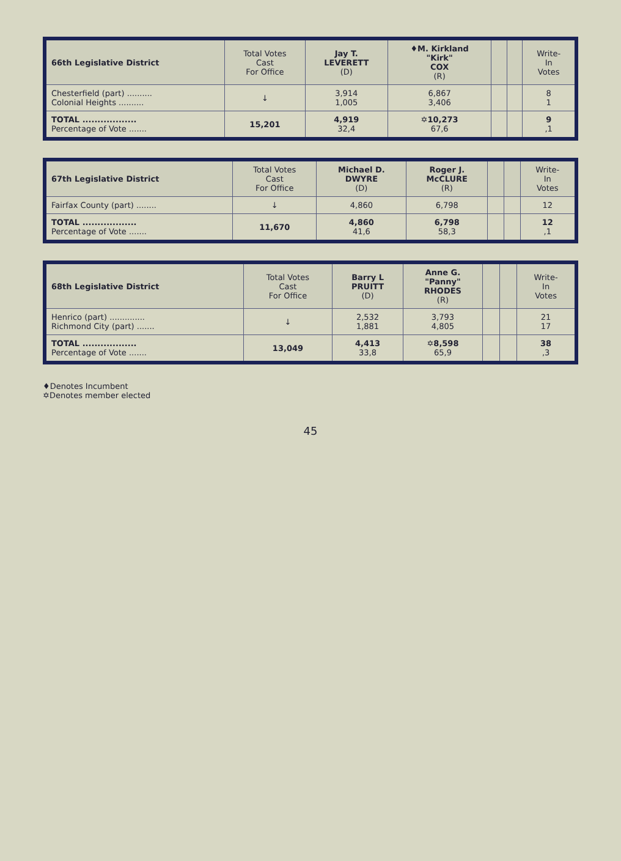| 66th Legislative District | Total Votes Cast For Office | Jay T. LEVERETT (D) | ♦M. Kirkland "Kirk" COX (R) | | | Write- In Votes |
| --- | --- | --- | --- | --- | --- | --- |
| Chesterfield (part) .......... Colonial Heights .......... | ↓ | 3,914 1,005 | 6,867 3,406 | | | 8 1 |
| TOTAL .................. Percentage of Vote ....... | 15,201 | 4,919 32,4 | ✡10,273 67,6 | | | 9 ,1 |
| 67th Legislative District | Total Votes Cast For Office | Michael D. DWYRE (D) | Roger J. McCLURE (R) | | | Write- In Votes |
| --- | --- | --- | --- | --- | --- | --- |
| Fairfax County (part) ........ | ↓ | 4,860 | 6,798 | | | 12 |
| TOTAL .................. Percentage of Vote ....... | 11,670 | 4,860 41,6 | 6,798 58,3 | | | 12 ,1 |
| 68th Legislative District | Total Votes Cast For Office | Barry L PRUITT (D) | Anne G. "Panny" RHODES (R) | | | Write- In Votes |
| --- | --- | --- | --- | --- | --- | --- |
| Henrico (part) .............. Richmond City (part) ....... | ↓ | 2,532 1,881 | 3,793 4,805 | | | 21 17 |
| TOTAL .................. Percentage of Vote ....... | 13,049 | 4,413 33,8 | ✡8,598 65,9 | | | 38 ,3 |
♦Denotes Incumbent
✡Denotes member elected
45